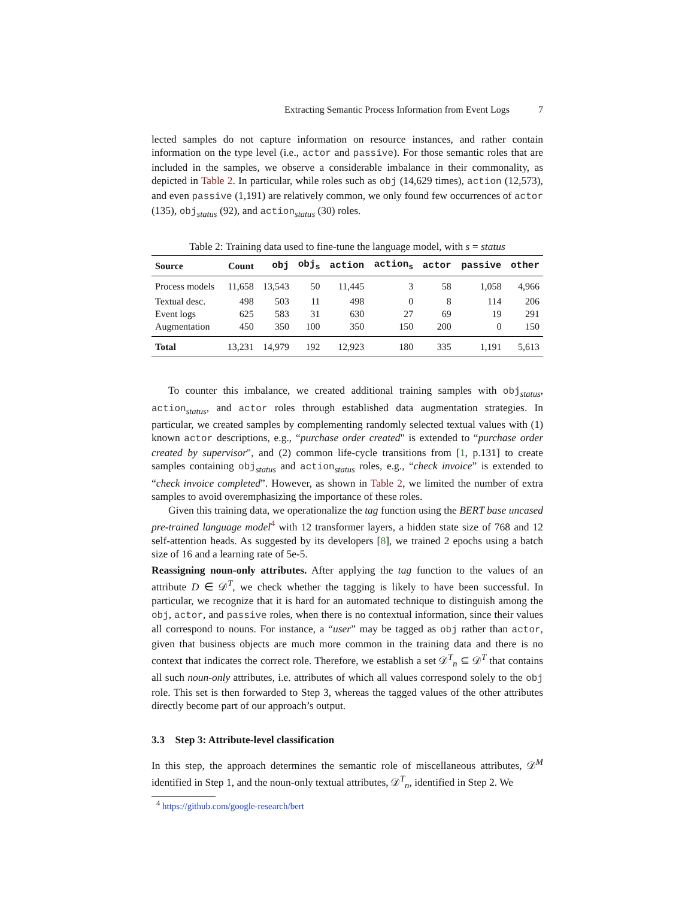Extracting Semantic Process Information from Event Logs 7
lected samples do not capture information on resource instances, and rather contain information on the type level (i.e., actor and passive). For those semantic roles that are included in the samples, we observe a considerable imbalance in their commonality, as depicted in Table 2. In particular, while roles such as obj (14,629 times), action (12,573), and even passive (1,191) are relatively common, we only found few occurrences of actor (135), obj<sub>status</sub> (92), and action<sub>status</sub> (30) roles.
Table 2: Training data used to fine-tune the language model, with s = status
| Source | Count | obj | obj<sub>s</sub> | action | action<sub>s</sub> | actor | passive | other |
| --- | --- | --- | --- | --- | --- | --- | --- | --- |
| Process models | 11,658 | 13,543 | 50 | 11,445 | 3 | 58 | 1,058 | 4,966 |
| Textual desc. | 498 | 503 | 11 | 498 | 0 | 8 | 114 | 206 |
| Event logs | 625 | 583 | 31 | 630 | 27 | 69 | 19 | 291 |
| Augmentation | 450 | 350 | 100 | 350 | 150 | 200 | 0 | 150 |
| Total | 13,231 | 14,979 | 192 | 12,923 | 180 | 335 | 1,191 | 5,613 |
To counter this imbalance, we created additional training samples with obj<sub>status</sub>, action<sub>status</sub>, and actor roles through established data augmentation strategies. In particular, we created samples by complementing randomly selected textual values with (1) known actor descriptions, e.g., “purchase order created" is extended to “purchase order created by supervisor", and (2) common life-cycle transitions from [1, p.131] to create samples containing obj<sub>status</sub> and action<sub>status</sub> roles, e.g., “check invoice” is extended to “check invoice completed”. However, as shown in Table 2, we limited the number of extra samples to avoid overemphasizing the importance of these roles.
Given this training data, we operationalize the tag function using the BERT base uncased pre-trained language model<sup>4</sup> with 12 transformer layers, a hidden state size of 768 and 12 self-attention heads. As suggested by its developers [8], we trained 2 epochs using a batch size of 16 and a learning rate of 5e-5.
Reassigning noun-only attributes. After applying the tag function to the values of an attribute D ∈ 𝒟<sup>T</sup>, we check whether the tagging is likely to have been successful. In particular, we recognize that it is hard for an automated technique to distinguish among the obj, actor, and passive roles, when there is no contextual information, since their values all correspond to nouns. For instance, a “user” may be tagged as obj rather than actor, given that business objects are much more common in the training data and there is no context that indicates the correct role. Therefore, we establish a set 𝒟<sup>T</sup><sub>n</sub> ⊆ 𝒟<sup>T</sup> that contains all such noun-only attributes, i.e. attributes of which all values correspond solely to the obj role. This set is then forwarded to Step 3, whereas the tagged values of the other attributes directly become part of our approach’s output.
3.3 Step 3: Attribute-level classification
In this step, the approach determines the semantic role of miscellaneous attributes, 𝒟<sup>M</sup> identified in Step 1, and the noun-only textual attributes, 𝒟<sup>T</sup><sub>n</sub>, identified in Step 2. We
<sup>4</sup> https://github.com/google-research/bert